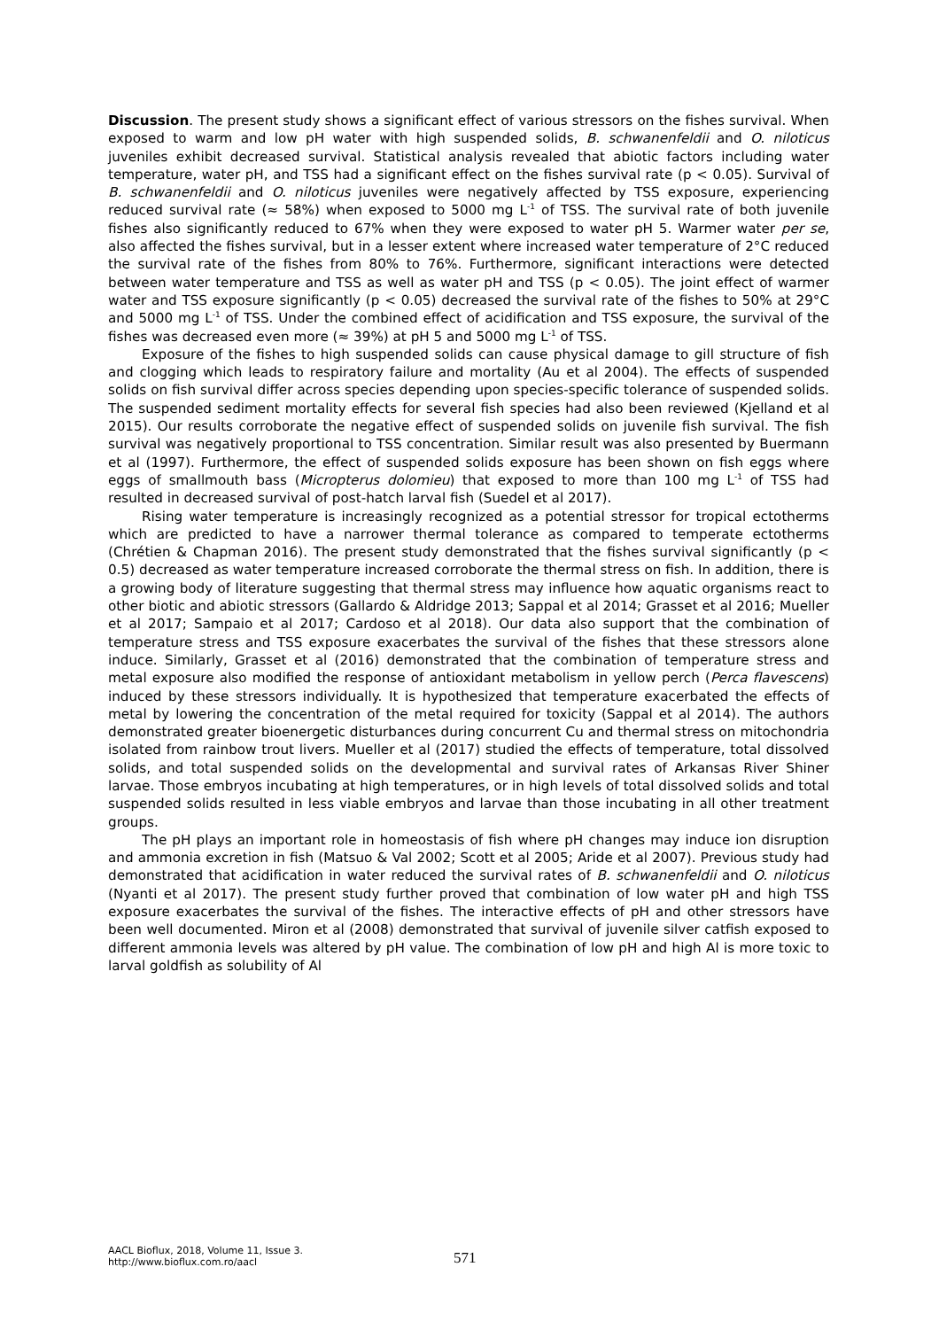Discussion. The present study shows a significant effect of various stressors on the fishes survival. When exposed to warm and low pH water with high suspended solids, B. schwanenfeldii and O. niloticus juveniles exhibit decreased survival. Statistical analysis revealed that abiotic factors including water temperature, water pH, and TSS had a significant effect on the fishes survival rate (p < 0.05). Survival of B. schwanenfeldii and O. niloticus juveniles were negatively affected by TSS exposure, experiencing reduced survival rate (≈ 58%) when exposed to 5000 mg L<sup>-1</sup> of TSS. The survival rate of both juvenile fishes also significantly reduced to 67% when they were exposed to water pH 5. Warmer water per se, also affected the fishes survival, but in a lesser extent where increased water temperature of 2°C reduced the survival rate of the fishes from 80% to 76%. Furthermore, significant interactions were detected between water temperature and TSS as well as water pH and TSS (p < 0.05). The joint effect of warmer water and TSS exposure significantly (p < 0.05) decreased the survival rate of the fishes to 50% at 29°C and 5000 mg L<sup>-1</sup> of TSS. Under the combined effect of acidification and TSS exposure, the survival of the fishes was decreased even more (≈ 39%) at pH 5 and 5000 mg L<sup>-1</sup> of TSS.
Exposure of the fishes to high suspended solids can cause physical damage to gill structure of fish and clogging which leads to respiratory failure and mortality (Au et al 2004). The effects of suspended solids on fish survival differ across species depending upon species-specific tolerance of suspended solids. The suspended sediment mortality effects for several fish species had also been reviewed (Kjelland et al 2015). Our results corroborate the negative effect of suspended solids on juvenile fish survival. The fish survival was negatively proportional to TSS concentration. Similar result was also presented by Buermann et al (1997). Furthermore, the effect of suspended solids exposure has been shown on fish eggs where eggs of smallmouth bass (Micropterus dolomieu) that exposed to more than 100 mg L<sup>-1</sup> of TSS had resulted in decreased survival of post-hatch larval fish (Suedel et al 2017).
Rising water temperature is increasingly recognized as a potential stressor for tropical ectotherms which are predicted to have a narrower thermal tolerance as compared to temperate ectotherms (Chrétien & Chapman 2016). The present study demonstrated that the fishes survival significantly (p < 0.5) decreased as water temperature increased corroborate the thermal stress on fish. In addition, there is a growing body of literature suggesting that thermal stress may influence how aquatic organisms react to other biotic and abiotic stressors (Gallardo & Aldridge 2013; Sappal et al 2014; Grasset et al 2016; Mueller et al 2017; Sampaio et al 2017; Cardoso et al 2018). Our data also support that the combination of temperature stress and TSS exposure exacerbates the survival of the fishes that these stressors alone induce. Similarly, Grasset et al (2016) demonstrated that the combination of temperature stress and metal exposure also modified the response of antioxidant metabolism in yellow perch (Perca flavescens) induced by these stressors individually. It is hypothesized that temperature exacerbated the effects of metal by lowering the concentration of the metal required for toxicity (Sappal et al 2014). The authors demonstrated greater bioenergetic disturbances during concurrent Cu and thermal stress on mitochondria isolated from rainbow trout livers. Mueller et al (2017) studied the effects of temperature, total dissolved solids, and total suspended solids on the developmental and survival rates of Arkansas River Shiner larvae. Those embryos incubating at high temperatures, or in high levels of total dissolved solids and total suspended solids resulted in less viable embryos and larvae than those incubating in all other treatment groups.
The pH plays an important role in homeostasis of fish where pH changes may induce ion disruption and ammonia excretion in fish (Matsuo & Val 2002; Scott et al 2005; Aride et al 2007). Previous study had demonstrated that acidification in water reduced the survival rates of B. schwanenfeldii and O. niloticus (Nyanti et al 2017). The present study further proved that combination of low water pH and high TSS exposure exacerbates the survival of the fishes. The interactive effects of pH and other stressors have been well documented. Miron et al (2008) demonstrated that survival of juvenile silver catfish exposed to different ammonia levels was altered by pH value. The combination of low pH and high Al is more toxic to larval goldfish as solubility of Al
AACL Bioflux, 2018, Volume 11, Issue 3.
http://www.bioflux.com.ro/aacl
571